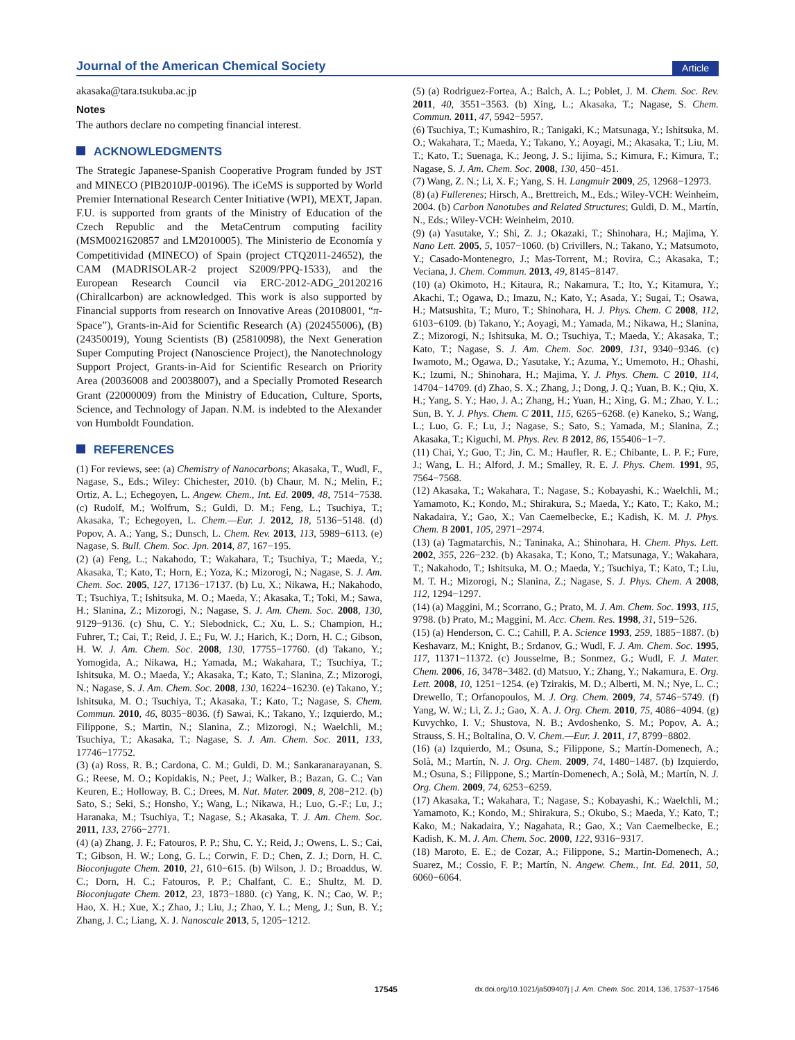Journal of the American Chemical Society
Article
akasaka@tara.tsukuba.ac.jp
Notes
The authors declare no competing financial interest.
ACKNOWLEDGMENTS
The Strategic Japanese-Spanish Cooperative Program funded by JST and MINECO (PIB2010JP-00196). The iCeMS is supported by World Premier International Research Center Initiative (WPI), MEXT, Japan. F.U. is supported from grants of the Ministry of Education of the Czech Republic and the MetaCentrum computing facility (MSM0021620857 and LM2010005). The Ministerio de Economía y Competitividad (MINECO) of Spain (project CTQ2011-24652), the CAM (MADRISOLAR-2 project S2009/PPQ-1533), and the European Research Council via ERC-2012-ADG_20120216 (Chirallcarbon) are acknowledged. This work is also supported by Financial supports from research on Innovative Areas (20108001, “π-Space”), Grants-in-Aid for Scientific Research (A) (202455006), (B) (24350019), Young Scientists (B) (25810098), the Next Generation Super Computing Project (Nanoscience Project), the Nanotechnology Support Project, Grants-in-Aid for Scientific Research on Priority Area (20036008 and 20038007), and a Specially Promoted Research Grant (22000009) from the Ministry of Education, Culture, Sports, Science, and Technology of Japan. N.M. is indebted to the Alexander von Humboldt Foundation.
REFERENCES
(1) For reviews, see: (a) Chemistry of Nanocarbons; Akasaka, T., Wudl, F., Nagase, S., Eds.; Wiley: Chichester, 2010. (b) Chaur, M. N.; Melin, F.; Ortiz, A. L.; Echegoyen, L. Angew. Chem., Int. Ed. 2009, 48, 7514−7538. (c) Rudolf, M.; Wolfrum, S.; Guldi, D. M.; Feng, L.; Tsuchiya, T.; Akasaka, T.; Echegoyen, L. Chem.—Eur. J. 2012, 18, 5136−5148. (d) Popov, A. A.; Yang, S.; Dunsch, L. Chem. Rev. 2013, 113, 5989−6113. (e) Nagase, S. Bull. Chem. Soc. Jpn. 2014, 87, 167−195.
(2) (a) Feng, L.; Nakahodo, T.; Wakahara, T.; Tsuchiya, T.; Maeda, Y.; Akasaka, T.; Kato, T.; Horn, E.; Yoza, K.; Mizorogi, N.; Nagase, S. J. Am. Chem. Soc. 2005, 127, 17136−17137. (b) Lu, X.; Nikawa, H.; Nakahodo, T.; Tsuchiya, T.; Ishitsuka, M. O.; Maeda, Y.; Akasaka, T.; Toki, M.; Sawa, H.; Slanina, Z.; Mizorogi, N.; Nagase, S. J. Am. Chem. Soc. 2008, 130, 9129−9136. (c) Shu, C. Y.; Slebodnick, C.; Xu, L. S.; Champion, H.; Fuhrer, T.; Cai, T.; Reid, J. E.; Fu, W. J.; Harich, K.; Dorn, H. C.; Gibson, H. W. J. Am. Chem. Soc. 2008, 130, 17755−17760. (d) Takano, Y.; Yomogida, A.; Nikawa, H.; Yamada, M.; Wakahara, T.; Tsuchiya, T.; Ishitsuka, M. O.; Maeda, Y.; Akasaka, T.; Kato, T.; Slanina, Z.; Mizorogi, N.; Nagase, S. J. Am. Chem. Soc. 2008, 130, 16224−16230. (e) Takano, Y.; Ishitsuka, M. O.; Tsuchiya, T.; Akasaka, T.; Kato, T.; Nagase, S. Chem. Commun. 2010, 46, 8035−8036. (f) Sawai, K.; Takano, Y.; Izquierdo, M.; Filippone, S.; Martin, N.; Slanina, Z.; Mizorogi, N.; Waelchli, M.; Tsuchiya, T.; Akasaka, T.; Nagase, S. J. Am. Chem. Soc. 2011, 133, 17746−17752.
(3) (a) Ross, R. B.; Cardona, C. M.; Guldi, D. M.; Sankaranarayanan, S. G.; Reese, M. O.; Kopidakis, N.; Peet, J.; Walker, B.; Bazan, G. C.; Van Keuren, E.; Holloway, B. C.; Drees, M. Nat. Mater. 2009, 8, 208−212. (b) Sato, S.; Seki, S.; Honsho, Y.; Wang, L.; Nikawa, H.; Luo, G.-F.; Lu, J.; Haranaka, M.; Tsuchiya, T.; Nagase, S.; Akasaka, T. J. Am. Chem. Soc. 2011, 133, 2766−2771.
(4) (a) Zhang, J. F.; Fatouros, P. P.; Shu, C. Y.; Reid, J.; Owens, L. S.; Cai, T.; Gibson, H. W.; Long, G. L.; Corwin, F. D.; Chen, Z. J.; Dorn, H. C. Bioconjugate Chem. 2010, 21, 610−615. (b) Wilson, J. D.; Broaddus, W. C.; Dorn, H. C.; Fatouros, P. P.; Chalfant, C. E.; Shultz, M. D. Bioconjugate Chem. 2012, 23, 1873−1880. (c) Yang, K. N.; Cao, W. P.; Hao, X. H.; Xue, X.; Zhao, J.; Liu, J.; Zhao, Y. L.; Meng, J.; Sun, B. Y.; Zhang, J. C.; Liang, X. J. Nanoscale 2013, 5, 1205−1212.
(5) (a) Rodriguez-Fortea, A.; Balch, A. L.; Poblet, J. M. Chem. Soc. Rev. 2011, 40, 3551−3563. (b) Xing, L.; Akasaka, T.; Nagase, S. Chem. Commun. 2011, 47, 5942−5957.
(6) Tsuchiya, T.; Kumashiro, R.; Tanigaki, K.; Matsunaga, Y.; Ishitsuka, M. O.; Wakahara, T.; Maeda, Y.; Takano, Y.; Aoyagi, M.; Akasaka, T.; Liu, M. T.; Kato, T.; Suenaga, K.; Jeong, J. S.; Iijima, S.; Kimura, F.; Kimura, T.; Nagase, S. J. Am. Chem. Soc. 2008, 130, 450−451.
(7) Wang, Z. N.; Li, X. F.; Yang, S. H. Langmuir 2009, 25, 12968−12973.
(8) (a) Fullerenes; Hirsch, A., Brettreich, M., Eds.; Wiley-VCH: Weinheim, 2004. (b) Carbon Nanotubes and Related Structures; Guldi, D. M., Martín, N., Eds.; Wiley-VCH: Weinheim, 2010.
(9) (a) Yasutake, Y.; Shi, Z. J.; Okazaki, T.; Shinohara, H.; Majima, Y. Nano Lett. 2005, 5, 1057−1060. (b) Crivillers, N.; Takano, Y.; Matsumoto, Y.; Casado-Montenegro, J.; Mas-Torrent, M.; Rovira, C.; Akasaka, T.; Veciana, J. Chem. Commun. 2013, 49, 8145−8147.
(10) (a) Okimoto, H.; Kitaura, R.; Nakamura, T.; Ito, Y.; Kitamura, Y.; Akachi, T.; Ogawa, D.; Imazu, N.; Kato, Y.; Asada, Y.; Sugai, T.; Osawa, H.; Matsushita, T.; Muro, T.; Shinohara, H. J. Phys. Chem. C 2008, 112, 6103−6109. (b) Takano, Y.; Aoyagi, M.; Yamada, M.; Nikawa, H.; Slanina, Z.; Mizorogi, N.; Ishitsuka, M. O.; Tsuchiya, T.; Maeda, Y.; Akasaka, T.; Kato, T.; Nagase, S. J. Am. Chem. Soc. 2009, 131, 9340−9346. (c) Iwamoto, M.; Ogawa, D.; Yasutake, Y.; Azuma, Y.; Umemoto, H.; Ohashi, K.; Izumi, N.; Shinohara, H.; Majima, Y. J. Phys. Chem. C 2010, 114, 14704−14709. (d) Zhao, S. X.; Zhang, J.; Dong, J. Q.; Yuan, B. K.; Qiu, X. H.; Yang, S. Y.; Hao, J. A.; Zhang, H.; Yuan, H.; Xing, G. M.; Zhao, Y. L.; Sun, B. Y. J. Phys. Chem. C 2011, 115, 6265−6268. (e) Kaneko, S.; Wang, L.; Luo, G. F.; Lu, J.; Nagase, S.; Sato, S.; Yamada, M.; Slanina, Z.; Akasaka, T.; Kiguchi, M. Phys. Rev. B 2012, 86, 155406−1−7.
(11) Chai, Y.; Guo, T.; Jin, C. M.; Haufler, R. E.; Chibante, L. P. F.; Fure, J.; Wang, L. H.; Alford, J. M.; Smalley, R. E. J. Phys. Chem. 1991, 95, 7564−7568.
(12) Akasaka, T.; Wakahara, T.; Nagase, S.; Kobayashi, K.; Waelchli, M.; Yamamoto, K.; Kondo, M.; Shirakura, S.; Maeda, Y.; Kato, T.; Kako, M.; Nakadaira, Y.; Gao, X.; Van Caemelbecke, E.; Kadish, K. M. J. Phys. Chem. B 2001, 105, 2971−2974.
(13) (a) Tagmatarchis, N.; Taninaka, A.; Shinohara, H. Chem. Phys. Lett. 2002, 355, 226−232. (b) Akasaka, T.; Kono, T.; Matsunaga, Y.; Wakahara, T.; Nakahodo, T.; Ishitsuka, M. O.; Maeda, Y.; Tsuchiya, T.; Kato, T.; Liu, M. T. H.; Mizorogi, N.; Slanina, Z.; Nagase, S. J. Phys. Chem. A 2008, 112, 1294−1297.
(14) (a) Maggini, M.; Scorrano, G.; Prato, M. J. Am. Chem. Soc. 1993, 115, 9798. (b) Prato, M.; Maggini, M. Acc. Chem. Res. 1998, 31, 519−526.
(15) (a) Henderson, C. C.; Cahill, P. A. Science 1993, 259, 1885−1887. (b) Keshavarz, M.; Knight, B.; Srdanov, G.; Wudl, F. J. Am. Chem. Soc. 1995, 117, 11371−11372. (c) Jousselme, B.; Sonmez, G.; Wudl, F. J. Mater. Chem. 2006, 16, 3478−3482. (d) Matsuo, Y.; Zhang, Y.; Nakamura, E. Org. Lett. 2008, 10, 1251−1254. (e) Tzirakis, M. D.; Alberti, M. N.; Nye, L. C.; Drewello, T.; Orfanopoulos, M. J. Org. Chem. 2009, 74, 5746−5749. (f) Yang, W. W.; Li, Z. J.; Gao, X. A. J. Org. Chem. 2010, 75, 4086−4094. (g) Kuvychko, I. V.; Shustova, N. B.; Avdoshenko, S. M.; Popov, A. A.; Strauss, S. H.; Boltalina, O. V. Chem.—Eur. J. 2011, 17, 8799−8802.
(16) (a) Izquierdo, M.; Osuna, S.; Filippone, S.; Martín-Domenech, A.; Solà, M.; Martín, N. J. Org. Chem. 2009, 74, 1480−1487. (b) Izquierdo, M.; Osuna, S.; Filippone, S.; Martín-Domenech, A.; Solà, M.; Martín, N. J. Org. Chem. 2009, 74, 6253−6259.
(17) Akasaka, T.; Wakahara, T.; Nagase, S.; Kobayashi, K.; Waelchli, M.; Yamamoto, K.; Kondo, M.; Shirakura, S.; Okubo, S.; Maeda, Y.; Kato, T.; Kako, M.; Nakadaira, Y.; Nagahata, R.; Gao, X.; Van Caemelbecke, E.; Kadish, K. M. J. Am. Chem. Soc. 2000, 122, 9316−9317.
(18) Maroto, E. E.; de Cozar, A.; Filippone, S.; Martin-Domenech, A.; Suarez, M.; Cossio, F. P.; Martín, N. Angew. Chem., Int. Ed. 2011, 50, 6060−6064.
17545 dx.doi.org/10.1021/ja509407j | J. Am. Chem. Soc. 2014, 136, 17537−17546